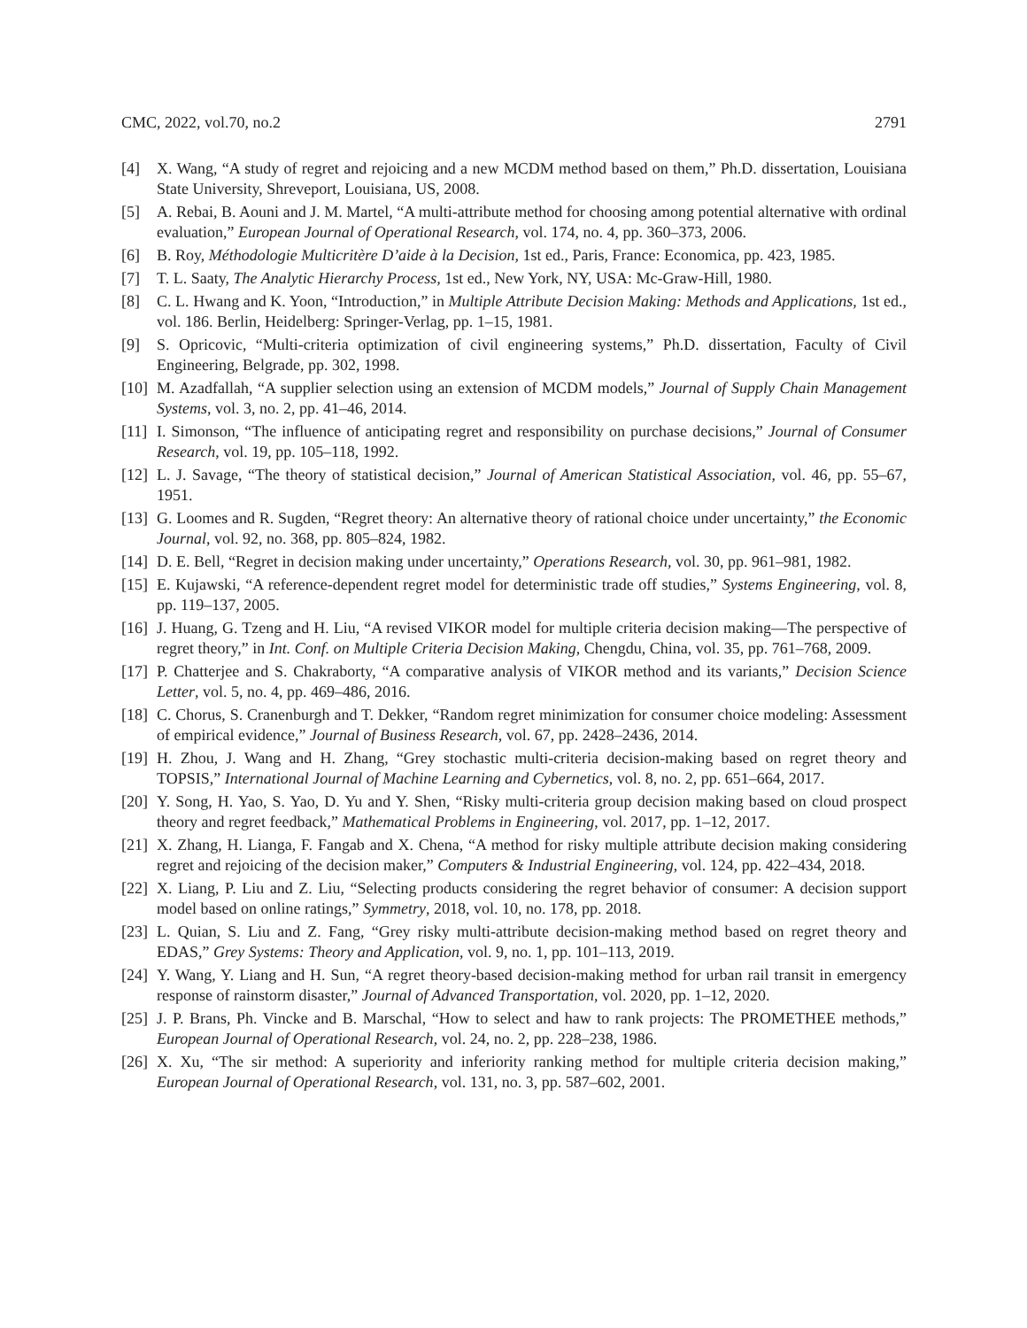CMC, 2022, vol.70, no.2 2791
[4] X. Wang, “A study of regret and rejoicing and a new MCDM method based on them,” Ph.D. dissertation, Louisiana State University, Shreveport, Louisiana, US, 2008.
[5] A. Rebai, B. Aouni and J. M. Martel, “A multi-attribute method for choosing among potential alternative with ordinal evaluation,” European Journal of Operational Research, vol. 174, no. 4, pp. 360–373, 2006.
[6] B. Roy, Méthodologie Multicritère D’aide à la Decision, 1st ed., Paris, France: Economica, pp. 423, 1985.
[7] T. L. Saaty, The Analytic Hierarchy Process, 1st ed., New York, NY, USA: Mc-Graw-Hill, 1980.
[8] C. L. Hwang and K. Yoon, “Introduction,” in Multiple Attribute Decision Making: Methods and Applications, 1st ed., vol. 186. Berlin, Heidelberg: Springer-Verlag, pp. 1–15, 1981.
[9] S. Opricovic, “Multi-criteria optimization of civil engineering systems,” Ph.D. dissertation, Faculty of Civil Engineering, Belgrade, pp. 302, 1998.
[10] M. Azadfallah, “A supplier selection using an extension of MCDM models,” Journal of Supply Chain Management Systems, vol. 3, no. 2, pp. 41–46, 2014.
[11] I. Simonson, “The influence of anticipating regret and responsibility on purchase decisions,” Journal of Consumer Research, vol. 19, pp. 105–118, 1992.
[12] L. J. Savage, “The theory of statistical decision,” Journal of American Statistical Association, vol. 46, pp. 55–67, 1951.
[13] G. Loomes and R. Sugden, “Regret theory: An alternative theory of rational choice under uncertainty,” the Economic Journal, vol. 92, no. 368, pp. 805–824, 1982.
[14] D. E. Bell, “Regret in decision making under uncertainty,” Operations Research, vol. 30, pp. 961–981, 1982.
[15] E. Kujawski, “A reference-dependent regret model for deterministic trade off studies,” Systems Engineering, vol. 8, pp. 119–137, 2005.
[16] J. Huang, G. Tzeng and H. Liu, “A revised VIKOR model for multiple criteria decision making—The perspective of regret theory,” in Int. Conf. on Multiple Criteria Decision Making, Chengdu, China, vol. 35, pp. 761–768, 2009.
[17] P. Chatterjee and S. Chakraborty, “A comparative analysis of VIKOR method and its variants,” Decision Science Letter, vol. 5, no. 4, pp. 469–486, 2016.
[18] C. Chorus, S. Cranenburgh and T. Dekker, “Random regret minimization for consumer choice modeling: Assessment of empirical evidence,” Journal of Business Research, vol. 67, pp. 2428–2436, 2014.
[19] H. Zhou, J. Wang and H. Zhang, “Grey stochastic multi-criteria decision-making based on regret theory and TOPSIS,” International Journal of Machine Learning and Cybernetics, vol. 8, no. 2, pp. 651–664, 2017.
[20] Y. Song, H. Yao, S. Yao, D. Yu and Y. Shen, “Risky multi-criteria group decision making based on cloud prospect theory and regret feedback,” Mathematical Problems in Engineering, vol. 2017, pp. 1–12, 2017.
[21] X. Zhang, H. Lianga, F. Fangab and X. Chena, “A method for risky multiple attribute decision making considering regret and rejoicing of the decision maker,” Computers & Industrial Engineering, vol. 124, pp. 422–434, 2018.
[22] X. Liang, P. Liu and Z. Liu, “Selecting products considering the regret behavior of consumer: A decision support model based on online ratings,” Symmetry, 2018, vol. 10, no. 178, pp. 2018.
[23] L. Quian, S. Liu and Z. Fang, “Grey risky multi-attribute decision-making method based on regret theory and EDAS,” Grey Systems: Theory and Application, vol. 9, no. 1, pp. 101–113, 2019.
[24] Y. Wang, Y. Liang and H. Sun, “A regret theory-based decision-making method for urban rail transit in emergency response of rainstorm disaster,” Journal of Advanced Transportation, vol. 2020, pp. 1–12, 2020.
[25] J. P. Brans, Ph. Vincke and B. Marschal, “How to select and haw to rank projects: The PROMETHEE methods,” European Journal of Operational Research, vol. 24, no. 2, pp. 228–238, 1986.
[26] X. Xu, “The sir method: A superiority and inferiority ranking method for multiple criteria decision making,” European Journal of Operational Research, vol. 131, no. 3, pp. 587–602, 2001.